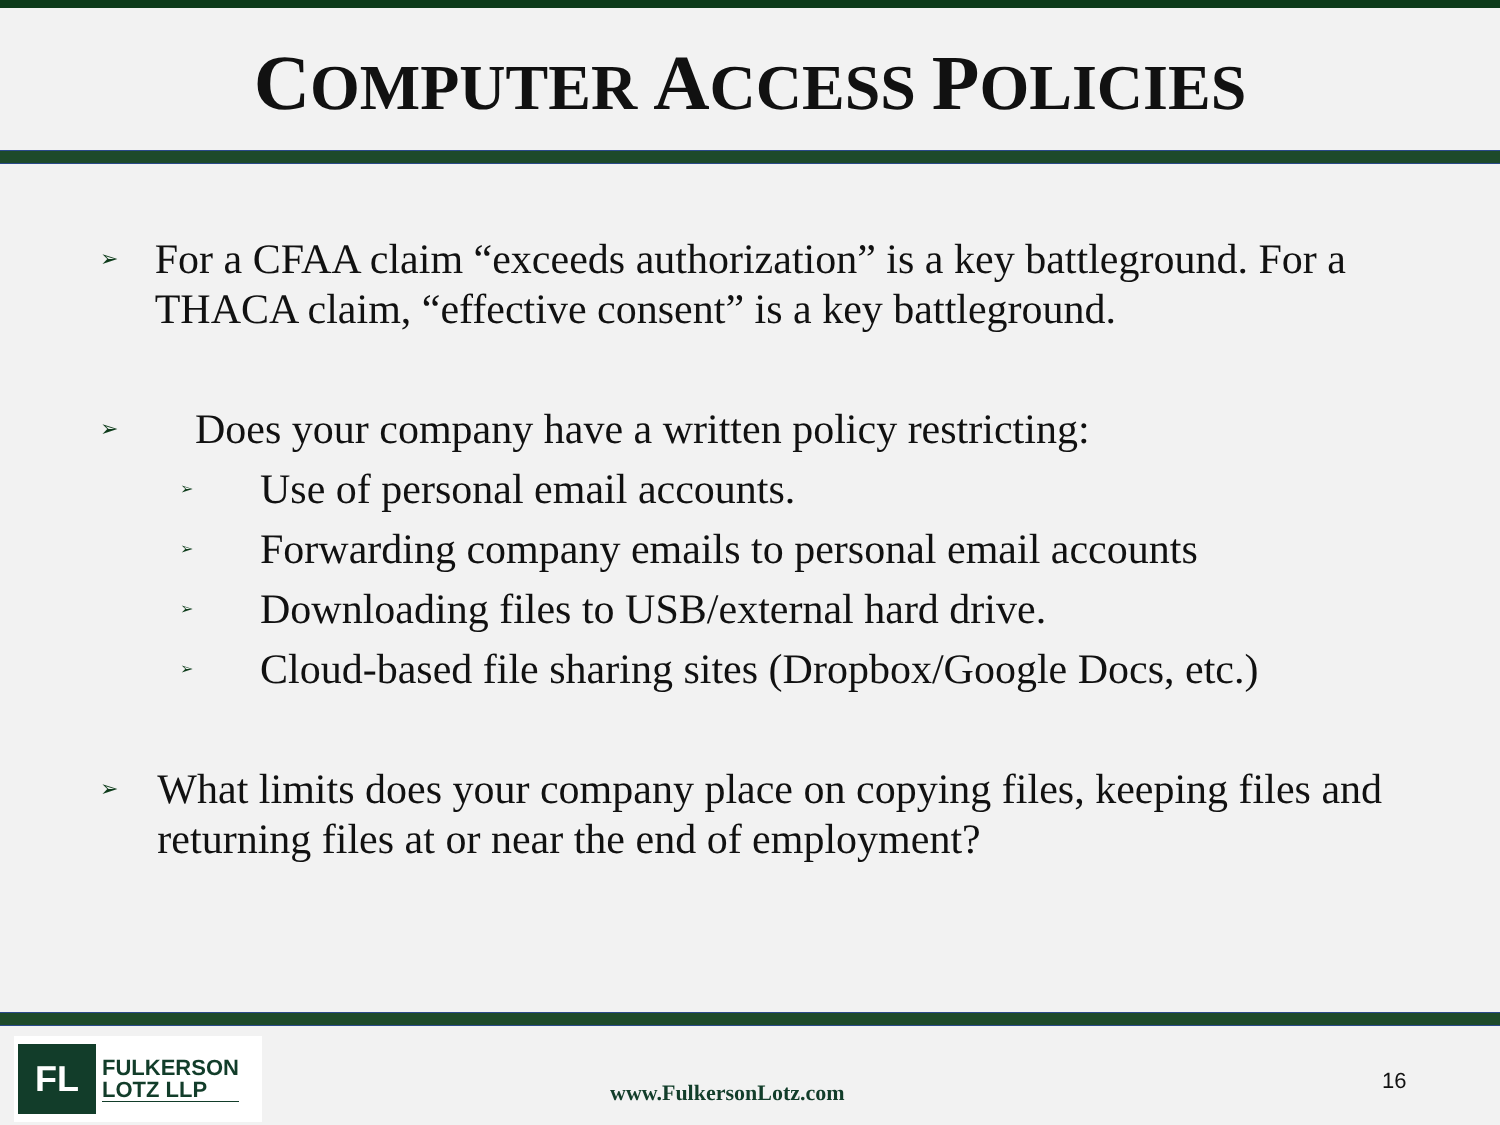COMPUTER ACCESS POLICIES
➢
For a CFAA claim “exceeds authorization” is a key battleground. For a THACA claim, “effective consent” is a key battleground.
➢
Does your company have a written policy restricting:
➢
Use of personal email accounts.
➢
Forwarding company emails to personal email accounts
➢
Downloading files to USB/external hard drive.
➢
Cloud-based file sharing sites (Dropbox/Google Docs, etc.)
➢
What limits does your company place on copying files, keeping files and returning files at or near the end of employment?
FL
FULKERSON
LOTZ LLP
www.FulkersonLotz.com 16